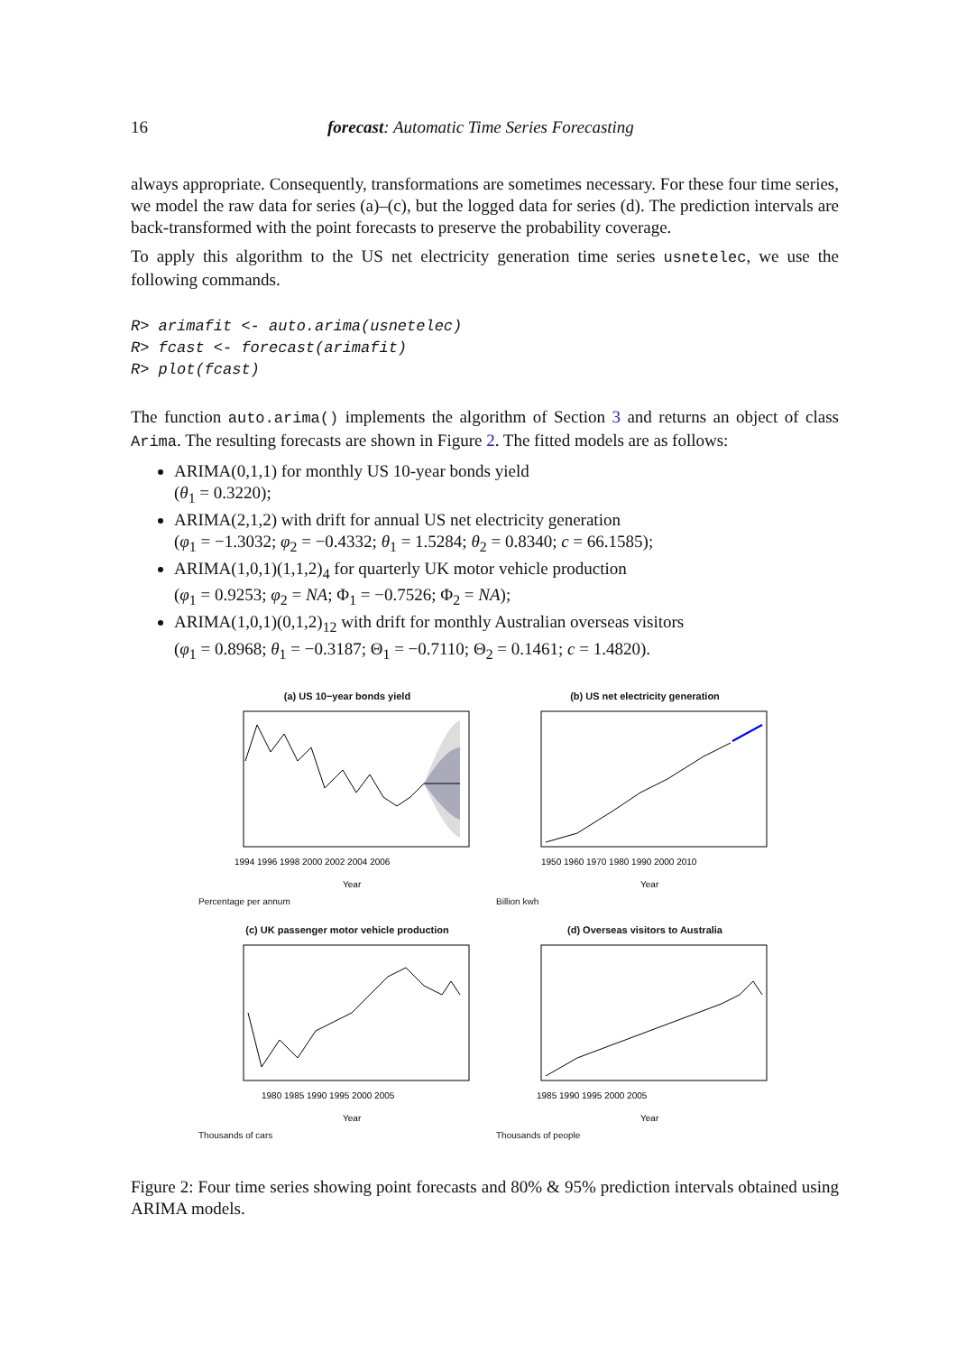16 forecast: Automatic Time Series Forecasting
always appropriate. Consequently, transformations are sometimes necessary. For these four time series, we model the raw data for series (a)–(c), but the logged data for series (d). The prediction intervals are back-transformed with the point forecasts to preserve the probability coverage.
To apply this algorithm to the US net electricity generation time series usnetelec, we use the following commands.
R> arimafit <- auto.arima(usnetelec)
R> fcast <- forecast(arimafit)
R> plot(fcast)
The function auto.arima() implements the algorithm of Section 3 and returns an object of class Arima. The resulting forecasts are shown in Figure 2. The fitted models are as follows:
ARIMA(0,1,1) for monthly US 10-year bonds yield
(θ<sub>1</sub> = 0.3220);
ARIMA(2,1,2) with drift for annual US net electricity generation
(φ<sub>1</sub> = −1.3032; φ<sub>2</sub> = −0.4332; θ<sub>1</sub> = 1.5284; θ<sub>2</sub> = 0.8340; c = 66.1585);
ARIMA(1,0,1)(1,1,2)<sub>4</sub> for quarterly UK motor vehicle production
(φ<sub>1</sub> = 0.9253; φ<sub>2</sub> = NA; Φ<sub>1</sub> = −0.7526; Φ<sub>2</sub> = NA);
ARIMA(1,0,1)(0,1,2)<sub>12</sub> with drift for monthly Australian overseas visitors
(φ<sub>1</sub> = 0.8968; θ<sub>1</sub> = −0.3187; Θ<sub>1</sub> = −0.7110; Θ<sub>2</sub> = 0.1461; c = 1.4820).
(a) US 10−year bonds yield
Year
1994 1996 1998 2000 2002 2004 2006
Percentage per annum
(b) US net electricity generation
Year
1950 1960 1970 1980 1990 2000 2010
Billion kwh
(c) UK passenger motor vehicle production
Year
1980 1985 1990 1995 2000 2005
Thousands of cars
(d) Overseas visitors to Australia
Year
1985 1990 1995 2000 2005
Thousands of people
Figure 2: Four time series showing point forecasts and 80% & 95% prediction intervals obtained using ARIMA models.